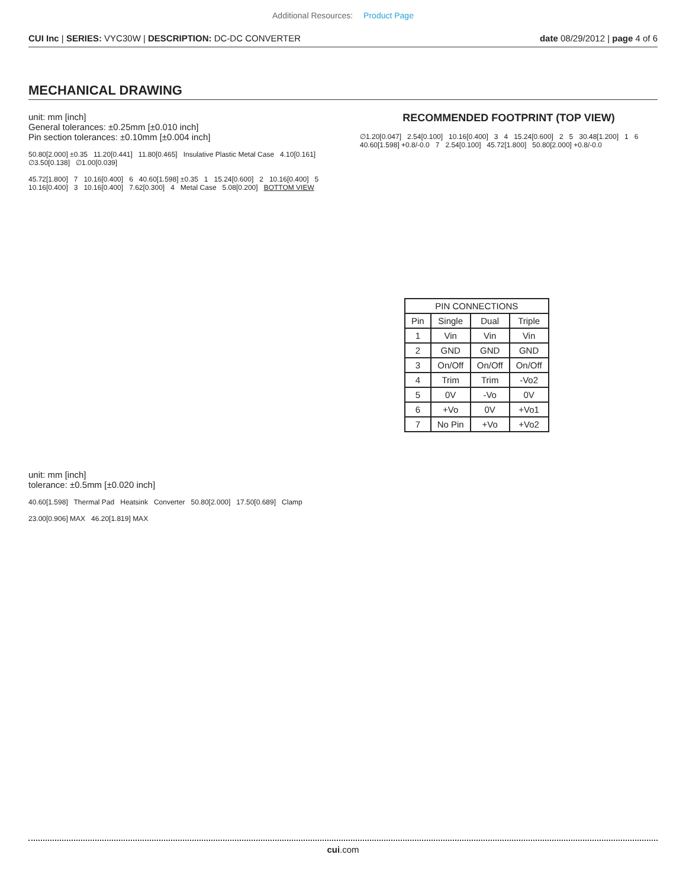Additional Resources: Product Page
CUI Inc | SERIES: VYC30W | DESCRIPTION: DC-DC CONVERTER
date 08/29/2012 | page 4 of 6
MECHANICAL DRAWING
unit: mm [inch]
General tolerances: ±0.25mm [±0.010 inch]
Pin section tolerances: ±0.10mm [±0.004 inch]
50.80[2.000] ±0.35 11.20[0.441] 11.80[0.465] Insulative Plastic Metal Case 4.10[0.161] ∅3.50[0.138] ∅1.00[0.039]
45.72[1.800] 7 10.16[0.400] 6 40.60[1.598] ±0.35 1 15.24[0.600] 2 10.16[0.400] 5 10.16[0.400] 3 10.16[0.400] 7.62[0.300] 4 Metal Case 5.08[0.200] BOTTOM VIEW
unit: mm [inch]
tolerance: ±0.5mm [±0.020 inch]
40.60[1.598] Thermal Pad Heatsink Converter 50.80[2.000] 17.50[0.689] Clamp
23.00[0.906] MAX 46.20[1.819] MAX
RECOMMENDED FOOTPRINT (TOP VIEW)
∅1.20[0.047] 2.54[0.100] 10.16[0.400] 3 4 15.24[0.600] 2 5 30.48[1.200] 1 6 40.60[1.598] +0.8/-0.0 7 2.54[0.100] 45.72[1.800] 50.80[2.000] +0.8/-0.0
| PIN CONNECTIONS | | | |
| --- | --- | --- | --- |
| Pin | Single | Dual | Triple |
| 1 | Vin | Vin | Vin |
| 2 | GND | GND | GND |
| 3 | On/Off | On/Off | On/Off |
| 4 | Trim | Trim | -Vo2 |
| 5 | 0V | -Vo | 0V |
| 6 | +Vo | 0V | +Vo1 |
| 7 | No Pin | +Vo | +Vo2 |
cui.com